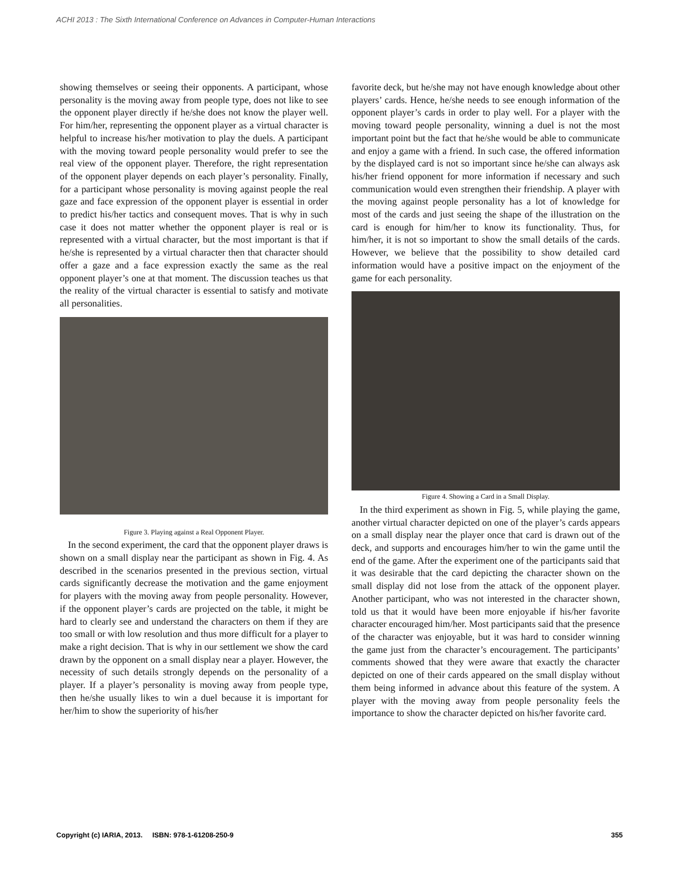ACHI 2013 : The Sixth International Conference on Advances in Computer-Human Interactions
showing themselves or seeing their opponents. A participant, whose personality is the moving away from people type, does not like to see the opponent player directly if he/she does not know the player well. For him/her, representing the opponent player as a virtual character is helpful to increase his/her motivation to play the duels. A participant with the moving toward people personality would prefer to see the real view of the opponent player. Therefore, the right representation of the opponent player depends on each player’s personality. Finally, for a participant whose personality is moving against people the real gaze and face expression of the opponent player is essential in order to predict his/her tactics and consequent moves. That is why in such case it does not matter whether the opponent player is real or is represented with a virtual character, but the most important is that if he/she is represented by a virtual character then that character should offer a gaze and a face expression exactly the same as the real opponent player’s one at that moment. The discussion teaches us that the reality of the virtual character is essential to satisfy and motivate all personalities.
Figure 3. Playing against a Real Opponent Player.
In the second experiment, the card that the opponent player draws is shown on a small display near the participant as shown in Fig. 4. As described in the scenarios presented in the previous section, virtual cards significantly decrease the motivation and the game enjoyment for players with the moving away from people personality. However, if the opponent player’s cards are projected on the table, it might be hard to clearly see and understand the characters on them if they are too small or with low resolution and thus more difficult for a player to make a right decision. That is why in our settlement we show the card drawn by the opponent on a small display near a player. However, the necessity of such details strongly depends on the personality of a player. If a player’s personality is moving away from people type, then he/she usually likes to win a duel because it is important for her/him to show the superiority of his/her
favorite deck, but he/she may not have enough knowledge about other players’ cards. Hence, he/she needs to see enough information of the opponent player’s cards in order to play well. For a player with the moving toward people personality, winning a duel is not the most important point but the fact that he/she would be able to communicate and enjoy a game with a friend. In such case, the offered information by the displayed card is not so important since he/she can always ask his/her friend opponent for more information if necessary and such communication would even strengthen their friendship. A player with the moving against people personality has a lot of knowledge for most of the cards and just seeing the shape of the illustration on the card is enough for him/her to know its functionality. Thus, for him/her, it is not so important to show the small details of the cards. However, we believe that the possibility to show detailed card information would have a positive impact on the enjoyment of the game for each personality.
Figure 4. Showing a Card in a Small Display.
In the third experiment as shown in Fig. 5, while playing the game, another virtual character depicted on one of the player’s cards appears on a small display near the player once that card is drawn out of the deck, and supports and encourages him/her to win the game until the end of the game. After the experiment one of the participants said that it was desirable that the card depicting the character shown on the small display did not lose from the attack of the opponent player. Another participant, who was not interested in the character shown, told us that it would have been more enjoyable if his/her favorite character encouraged him/her. Most participants said that the presence of the character was enjoyable, but it was hard to consider winning the game just from the character’s encouragement. The participants’ comments showed that they were aware that exactly the character depicted on one of their cards appeared on the small display without them being informed in advance about this feature of the system. A player with the moving away from people personality feels the importance to show the character depicted on his/her favorite card.
Copyright (c) IARIA, 2013. ISBN: 978-1-61208-250-9 355